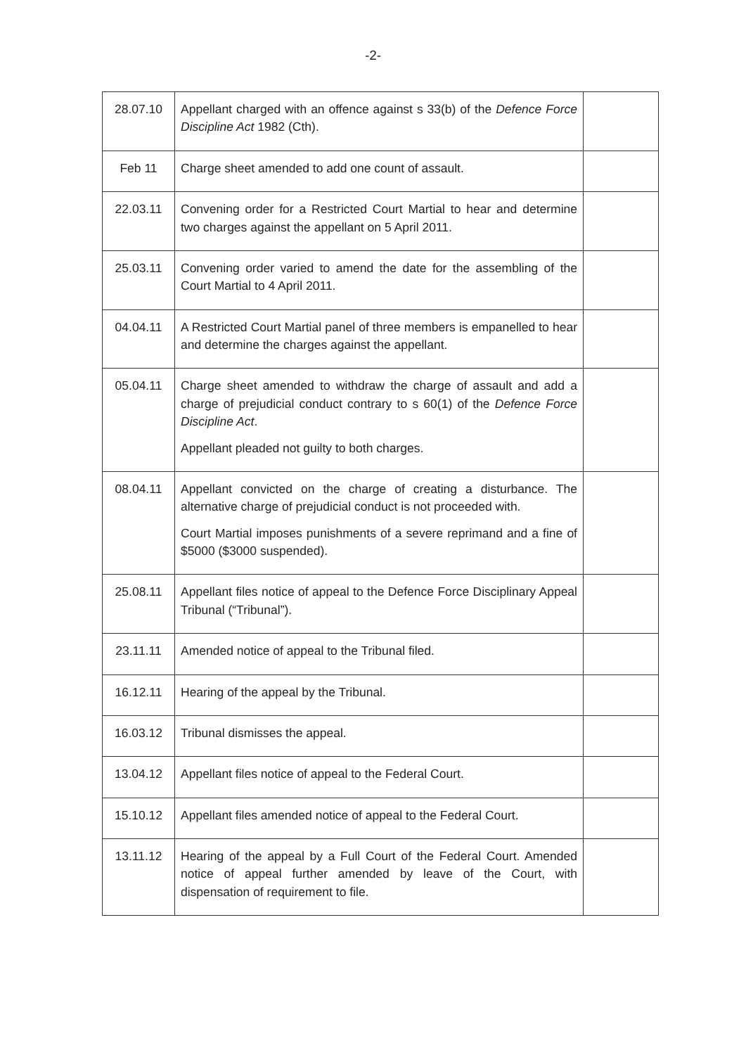-2-
| 28.07.10 | Appellant charged with an offence against s 33(b) of the Defence Force Discipline Act 1982 (Cth). | |
| Feb 11 | Charge sheet amended to add one count of assault. | |
| 22.03.11 | Convening order for a Restricted Court Martial to hear and determine two charges against the appellant on 5 April 2011. | |
| 25.03.11 | Convening order varied to amend the date for the assembling of the Court Martial to 4 April 2011. | |
| 04.04.11 | A Restricted Court Martial panel of three members is empanelled to hear and determine the charges against the appellant. | |
| 05.04.11 | Charge sheet amended to withdraw the charge of assault and add a charge of prejudicial conduct contrary to s 60(1) of the Defence Force Discipline Act . Appellant pleaded not guilty to both charges. | |
| 08.04.11 | Appellant convicted on the charge of creating a disturbance. The alternative charge of prejudicial conduct is not proceeded with. Court Martial imposes punishments of a severe reprimand and a fine of $5000 ($3000 suspended). | |
| 25.08.11 | Appellant files notice of appeal to the Defence Force Disciplinary Appeal Tribunal (“Tribunal”). | |
| 23.11.11 | Amended notice of appeal to the Tribunal filed. | |
| 16.12.11 | Hearing of the appeal by the Tribunal. | |
| 16.03.12 | Tribunal dismisses the appeal. | |
| 13.04.12 | Appellant files notice of appeal to the Federal Court. | |
| 15.10.12 | Appellant files amended notice of appeal to the Federal Court. | |
| 13.11.12 | Hearing of the appeal by a Full Court of the Federal Court. Amended notice of appeal further amended by leave of the Court, with dispensation of requirement to file. | |